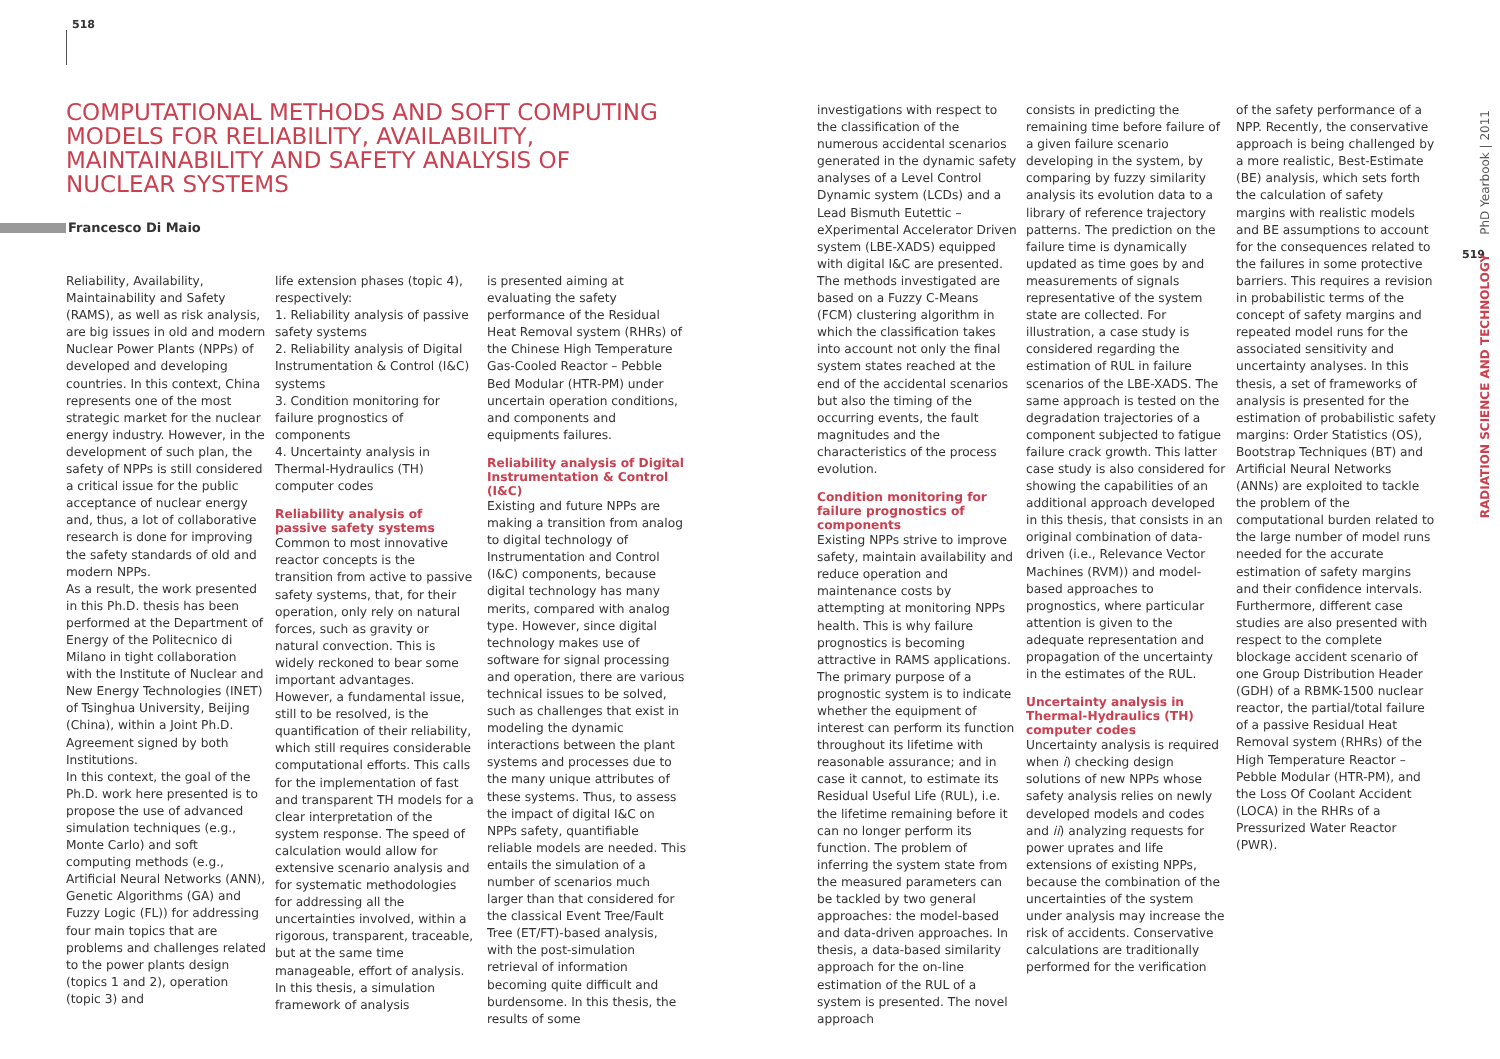518
COMPUTATIONAL METHODS AND SOFT COMPUTING MODELS FOR RELIABILITY, AVAILABILITY, MAINTAINABILITY AND SAFETY ANALYSIS OF NUCLEAR SYSTEMS
Francesco Di Maio
Reliability, Availability, Maintainability and Safety (RAMS), as well as risk analysis, are big issues in old and modern Nuclear Power Plants (NPPs) of developed and developing countries. In this context, China represents one of the most strategic market for the nuclear energy industry. However, in the development of such plan, the safety of NPPs is still considered a critical issue for the public acceptance of nuclear energy and, thus, a lot of collaborative research is done for improving the safety standards of old and modern NPPs.
As a result, the work presented in this Ph.D. thesis has been performed at the Department of Energy of the Politecnico di Milano in tight collaboration with the Institute of Nuclear and New Energy Technologies (INET) of Tsinghua University, Beijing (China), within a Joint Ph.D. Agreement signed by both Institutions.
In this context, the goal of the Ph.D. work here presented is to propose the use of advanced simulation techniques (e.g., Monte Carlo) and soft computing methods (e.g., Artificial Neural Networks (ANN), Genetic Algorithms (GA) and Fuzzy Logic (FL)) for addressing four main topics that are problems and challenges related to the power plants design (topics 1 and 2), operation (topic 3) and
life extension phases (topic 4), respectively:
1. Reliability analysis of passive safety systems
2. Reliability analysis of Digital Instrumentation & Control (I&C) systems
3. Condition monitoring for failure prognostics of components
4. Uncertainty analysis in Thermal-Hydraulics (TH) computer codes
Reliability analysis of passive safety systems
Common to most innovative reactor concepts is the transition from active to passive safety systems, that, for their operation, only rely on natural forces, such as gravity or natural convection. This is widely reckoned to bear some important advantages. However, a fundamental issue, still to be resolved, is the quantification of their reliability, which still requires considerable computational efforts. This calls for the implementation of fast and transparent TH models for a clear interpretation of the system response. The speed of calculation would allow for extensive scenario analysis and for systematic methodologies for addressing all the uncertainties involved, within a rigorous, transparent, traceable, but at the same time manageable, effort of analysis. In this thesis, a simulation framework of analysis
is presented aiming at evaluating the safety performance of the Residual Heat Removal system (RHRs) of the Chinese High Temperature Gas-Cooled Reactor – Pebble Bed Modular (HTR-PM) under uncertain operation conditions, and components and equipments failures.
Reliability analysis of Digital Instrumentation & Control (I&C)
Existing and future NPPs are making a transition from analog to digital technology of Instrumentation and Control (I&C) components, because digital technology has many merits, compared with analog type. However, since digital technology makes use of software for signal processing and operation, there are various technical issues to be solved, such as challenges that exist in modeling the dynamic interactions between the plant systems and processes due to the many unique attributes of these systems. Thus, to assess the impact of digital I&C on NPPs safety, quantifiable reliable models are needed. This entails the simulation of a number of scenarios much larger than that considered for the classical Event Tree/Fault Tree (ET/FT)-based analysis, with the post-simulation retrieval of information becoming quite difficult and burdensome. In this thesis, the results of some
investigations with respect to the classification of the numerous accidental scenarios generated in the dynamic safety analyses of a Level Control Dynamic system (LCDs) and a Lead Bismuth Eutettic – eXperimental Accelerator Driven system (LBE-XADS) equipped with digital I&C are presented. The methods investigated are based on a Fuzzy C-Means (FCM) clustering algorithm in which the classification takes into account not only the final system states reached at the end of the accidental scenarios but also the timing of the occurring events, the fault magnitudes and the characteristics of the process evolution.
Condition monitoring for failure prognostics of components
Existing NPPs strive to improve safety, maintain availability and reduce operation and maintenance costs by attempting at monitoring NPPs health. This is why failure prognostics is becoming attractive in RAMS applications. The primary purpose of a prognostic system is to indicate whether the equipment of interest can perform its function throughout its lifetime with reasonable assurance; and in case it cannot, to estimate its Residual Useful Life (RUL), i.e. the lifetime remaining before it can no longer perform its function. The problem of inferring the system state from the measured parameters can be tackled by two general approaches: the model-based and data-driven approaches. In thesis, a data-based similarity approach for the on-line estimation of the RUL of a system is presented. The novel approach
consists in predicting the remaining time before failure of a given failure scenario developing in the system, by comparing by fuzzy similarity analysis its evolution data to a library of reference trajectory patterns. The prediction on the failure time is dynamically updated as time goes by and measurements of signals representative of the system state are collected. For illustration, a case study is considered regarding the estimation of RUL in failure scenarios of the LBE-XADS. The same approach is tested on the degradation trajectories of a component subjected to fatigue failure crack growth. This latter case study is also considered for showing the capabilities of an additional approach developed in this thesis, that consists in an original combination of data-driven (i.e., Relevance Vector Machines (RVM)) and model-based approaches to prognostics, where particular attention is given to the adequate representation and propagation of the uncertainty in the estimates of the RUL.
Uncertainty analysis in Thermal-Hydraulics (TH) computer codes
Uncertainty analysis is required when i) checking design solutions of new NPPs whose safety analysis relies on newly developed models and codes and ii) analyzing requests for power uprates and life extensions of existing NPPs, because the combination of the uncertainties of the system under analysis may increase the risk of accidents. Conservative calculations are traditionally performed for the verification
of the safety performance of a NPP. Recently, the conservative approach is being challenged by a more realistic, Best-Estimate (BE) analysis, which sets forth the calculation of safety margins with realistic models and BE assumptions to account for the consequences related to the failures in some protective barriers. This requires a revision in probabilistic terms of the concept of safety margins and repeated model runs for the associated sensitivity and uncertainty analyses. In this thesis, a set of frameworks of analysis is presented for the estimation of probabilistic safety margins: Order Statistics (OS), Bootstrap Techniques (BT) and Artificial Neural Networks (ANNs) are exploited to tackle the problem of the computational burden related to the large number of model runs needed for the accurate estimation of safety margins and their confidence intervals. Furthermore, different case studies are also presented with respect to the complete blockage accident scenario of one Group Distribution Header (GDH) of a RBMK-1500 nuclear reactor, the partial/total failure of a passive Residual Heat Removal system (RHRs) of the High Temperature Reactor – Pebble Modular (HTR-PM), and the Loss Of Coolant Accident (LOCA) in the RHRs of a Pressurized Water Reactor (PWR).
519
RADIATION SCIENCE AND TECHNOLOGY PhD Yearbook | 2011